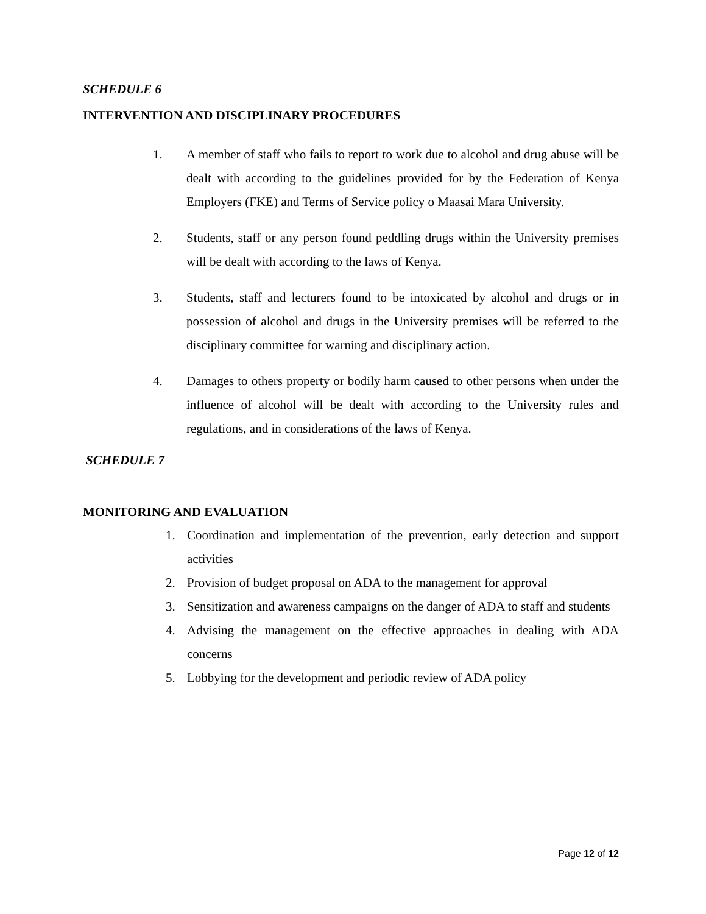SCHEDULE 6
INTERVENTION AND DISCIPLINARY PROCEDURES
1. A member of staff who fails to report to work due to alcohol and drug abuse will be dealt with according to the guidelines provided for by the Federation of Kenya Employers (FKE) and Terms of Service policy o Maasai Mara University.
2. Students, staff or any person found peddling drugs within the University premises will be dealt with according to the laws of Kenya.
3. Students, staff and lecturers found to be intoxicated by alcohol and drugs or in possession of alcohol and drugs in the University premises will be referred to the disciplinary committee for warning and disciplinary action.
4. Damages to others property or bodily harm caused to other persons when under the influence of alcohol will be dealt with according to the University rules and regulations, and in considerations of the laws of Kenya.
SCHEDULE 7
MONITORING AND EVALUATION
1. Coordination and implementation of the prevention, early detection and support activities
2. Provision of budget proposal on ADA to the management for approval
3. Sensitization and awareness campaigns on the danger of ADA to staff and students
4. Advising the management on the effective approaches in dealing with ADA concerns
5. Lobbying for the development and periodic review of ADA policy
Page 12 of 12